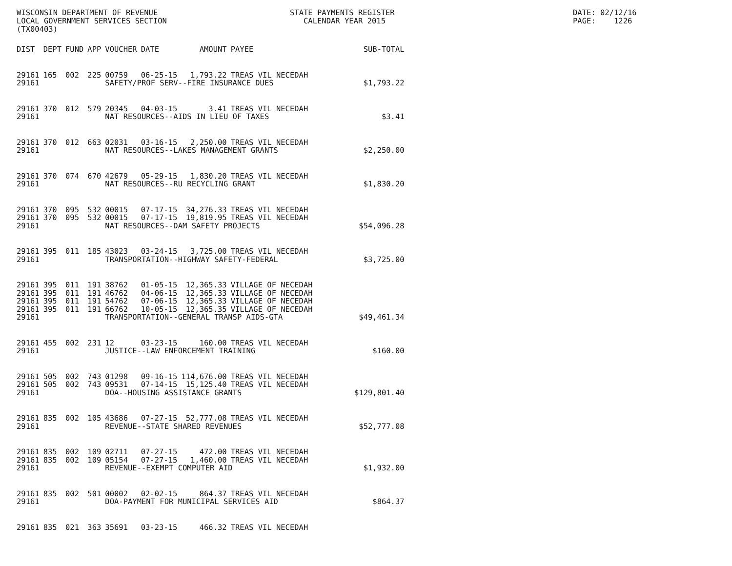WISCONSIN DEPARTMENT OF REVENUE
LOCAL GOVERNMENT SERVICES SECTION
(TX00403)
STATE PAYMENTS REGISTER
CALENDAR YEAR 2015
DATE: 02/12/16
PAGE: 1226
| DIST | DEPT | FUND | APP | VOUCHER | DATE | AMOUNT | PAYEE | SUB-TOTAL |
| --- | --- | --- | --- | --- | --- | --- | --- | --- |
| 29161 | 165 | 002 | 225 | 00759 | 06-25-15 | 1,793.22 | TREAS VIL NECEDAH | |
| 29161 | | | | SAFETY/PROF SERV--FIRE INSURANCE DUES | | | | $1,793.22 |
| 29161 | 370 | 012 | 579 | 20345 | 04-03-15 | 3.41 | TREAS VIL NECEDAH | |
| 29161 | | | | NAT RESOURCES--AIDS IN LIEU OF TAXES | | | | $3.41 |
| 29161 | 370 | 012 | 663 | 02031 | 03-16-15 | 2,250.00 | TREAS VIL NECEDAH | |
| 29161 | | | | NAT RESOURCES--LAKES MANAGEMENT GRANTS | | | | $2,250.00 |
| 29161 | 370 | 074 | 670 | 42679 | 05-29-15 | 1,830.20 | TREAS VIL NECEDAH | |
| 29161 | | | | NAT RESOURCES--RU RECYCLING GRANT | | | | $1,830.20 |
| 29161 | 370 | 095 | 532 | 00015 | 07-17-15 | 34,276.33 | TREAS VIL NECEDAH | |
| 29161 | 370 | 095 | 532 | 00015 | 07-17-15 | 19,819.95 | TREAS VIL NECEDAH | |
| 29161 | | | | NAT RESOURCES--DAM SAFETY PROJECTS | | | | $54,096.28 |
| 29161 | 395 | 011 | 185 | 43023 | 03-24-15 | 3,725.00 | TREAS VIL NECEDAH | |
| 29161 | | | | TRANSPORTATION--HIGHWAY SAFETY-FEDERAL | | | | $3,725.00 |
| 29161 | 395 | 011 | 191 | 38762 | 01-05-15 | 12,365.33 | VILLAGE OF NECEDAH | |
| 29161 | 395 | 011 | 191 | 46762 | 04-06-15 | 12,365.33 | VILLAGE OF NECEDAH | |
| 29161 | 395 | 011 | 191 | 54762 | 07-06-15 | 12,365.33 | VILLAGE OF NECEDAH | |
| 29161 | 395 | 011 | 191 | 66762 | 10-05-15 | 12,365.35 | VILLAGE OF NECEDAH | |
| 29161 | | | | TRANSPORTATION--GENERAL TRANSP AIDS-GTA | | | | $49,461.34 |
| 29161 | 455 | 002 | 231 | 12 | 03-23-15 | 160.00 | TREAS VIL NECEDAH | |
| 29161 | | | | JUSTICE--LAW ENFORCEMENT TRAINING | | | | $160.00 |
| 29161 | 505 | 002 | 743 | 01298 | 09-16-15 | 114,676.00 | TREAS VIL NECEDAH | |
| 29161 | 505 | 002 | 743 | 09531 | 07-14-15 | 15,125.40 | TREAS VIL NECEDAH | |
| 29161 | | | | DOA--HOUSING ASSISTANCE GRANTS | | | | $129,801.40 |
| 29161 | 835 | 002 | 105 | 43686 | 07-27-15 | 52,777.08 | TREAS VIL NECEDAH | |
| 29161 | | | | REVENUE--STATE SHARED REVENUES | | | | $52,777.08 |
| 29161 | 835 | 002 | 109 | 02711 | 07-27-15 | 472.00 | TREAS VIL NECEDAH | |
| 29161 | 835 | 002 | 109 | 05154 | 07-27-15 | 1,460.00 | TREAS VIL NECEDAH | |
| 29161 | | | | REVENUE--EXEMPT COMPUTER AID | | | | $1,932.00 |
| 29161 | 835 | 002 | 501 | 00002 | 02-02-15 | 864.37 | TREAS VIL NECEDAH | |
| 29161 | | | | DOA-PAYMENT FOR MUNICIPAL SERVICES AID | | | | $864.37 |
| 29161 | 835 | 021 | 363 | 35691 | 03-23-15 | 466.32 | TREAS VIL NECEDAH | |